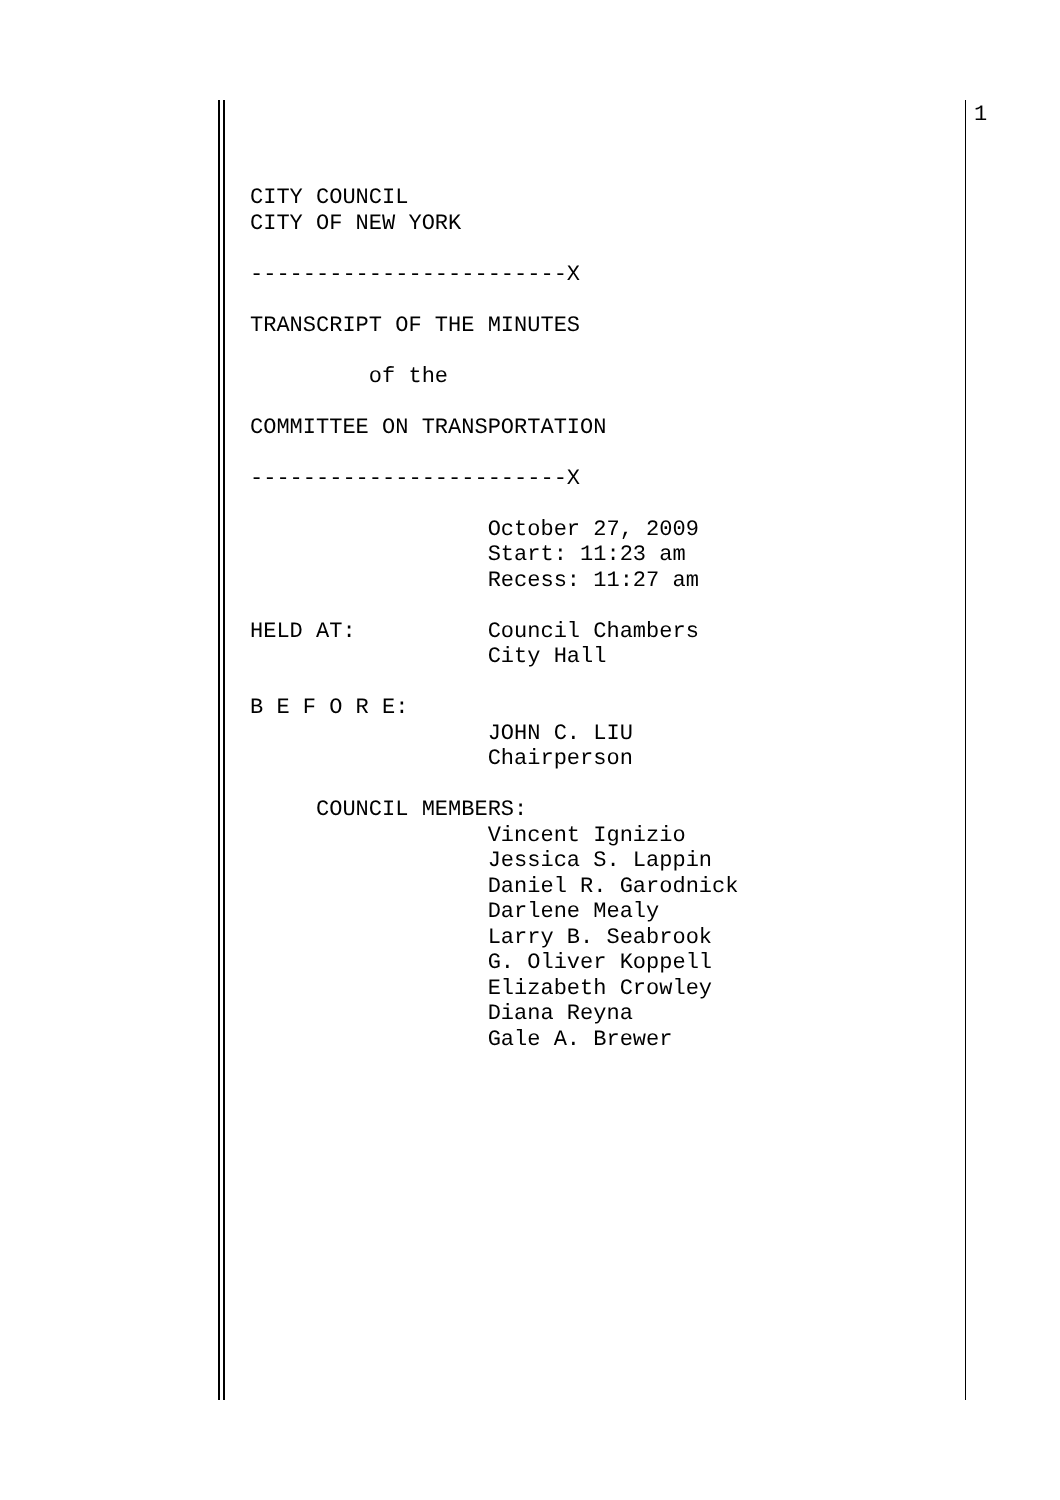1
CITY COUNCIL CITY OF NEW YORK ------------------------X TRANSCRIPT OF THE MINUTES of the COMMITTEE ON TRANSPORTATION ------------------------X October 27, 2009 Start: 11:23 am Recess: 11:27 am HELD AT: Council Chambers City Hall B E F O R E: JOHN C. LIU Chairperson COUNCIL MEMBERS: Vincent Ignizio Jessica S. Lappin Daniel R. Garodnick Darlene Mealy Larry B. Seabrook G. Oliver Koppell Elizabeth Crowley Diana Reyna Gale A. Brewer